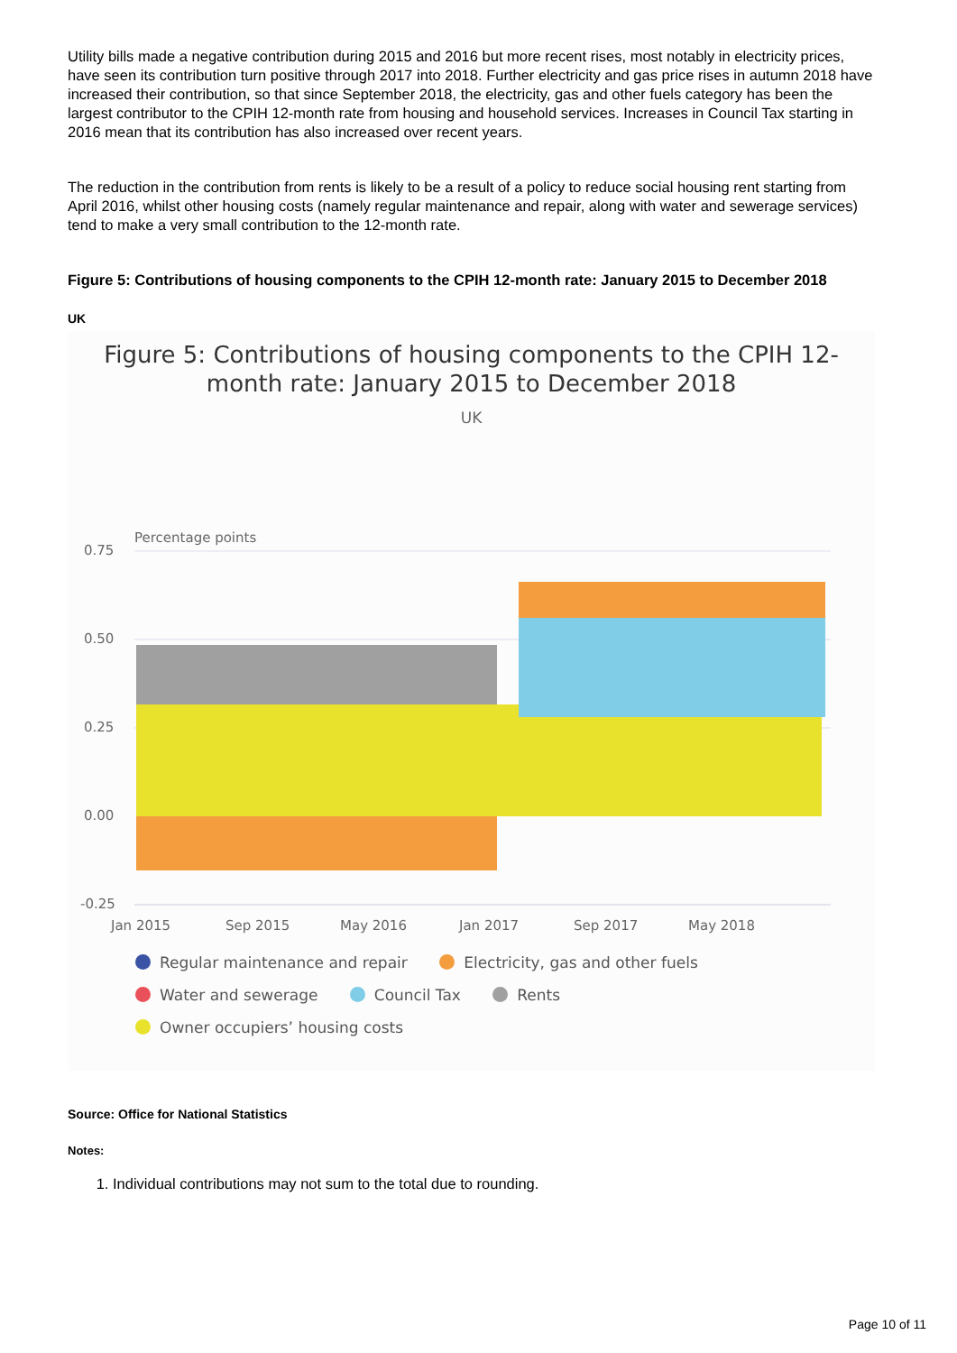Utility bills made a negative contribution during 2015 and 2016 but more recent rises, most notably in electricity prices, have seen its contribution turn positive through 2017 into 2018. Further electricity and gas price rises in autumn 2018 have increased their contribution, so that since September 2018, the electricity, gas and other fuels category has been the largest contributor to the CPIH 12-month rate from housing and household services. Increases in Council Tax starting in 2016 mean that its contribution has also increased over recent years.
The reduction in the contribution from rents is likely to be a result of a policy to reduce social housing rent starting from April 2016, whilst other housing costs (namely regular maintenance and repair, along with water and sewerage services) tend to make a very small contribution to the 12-month rate.
Figure 5: Contributions of housing components to the CPIH 12-month rate: January 2015 to December 2018
UK
Figure 5: Contributions of housing components to the CPIH 12-
month rate: January 2015 to December 2018
UK
Percentage points
0.75
0.50
0.25
0.00
-0.25
Jan 2015
Sep 2015
May 2016
Jan 2017
Sep 2017
May 2018
Regular maintenance and repair Electricity, gas and other fuels
Water and sewerage Council Tax Rents
Owner occupiers’ housing costs
Source: Office for National Statistics
Notes:
1. Individual contributions may not sum to the total due to rounding.
Page 10 of 11